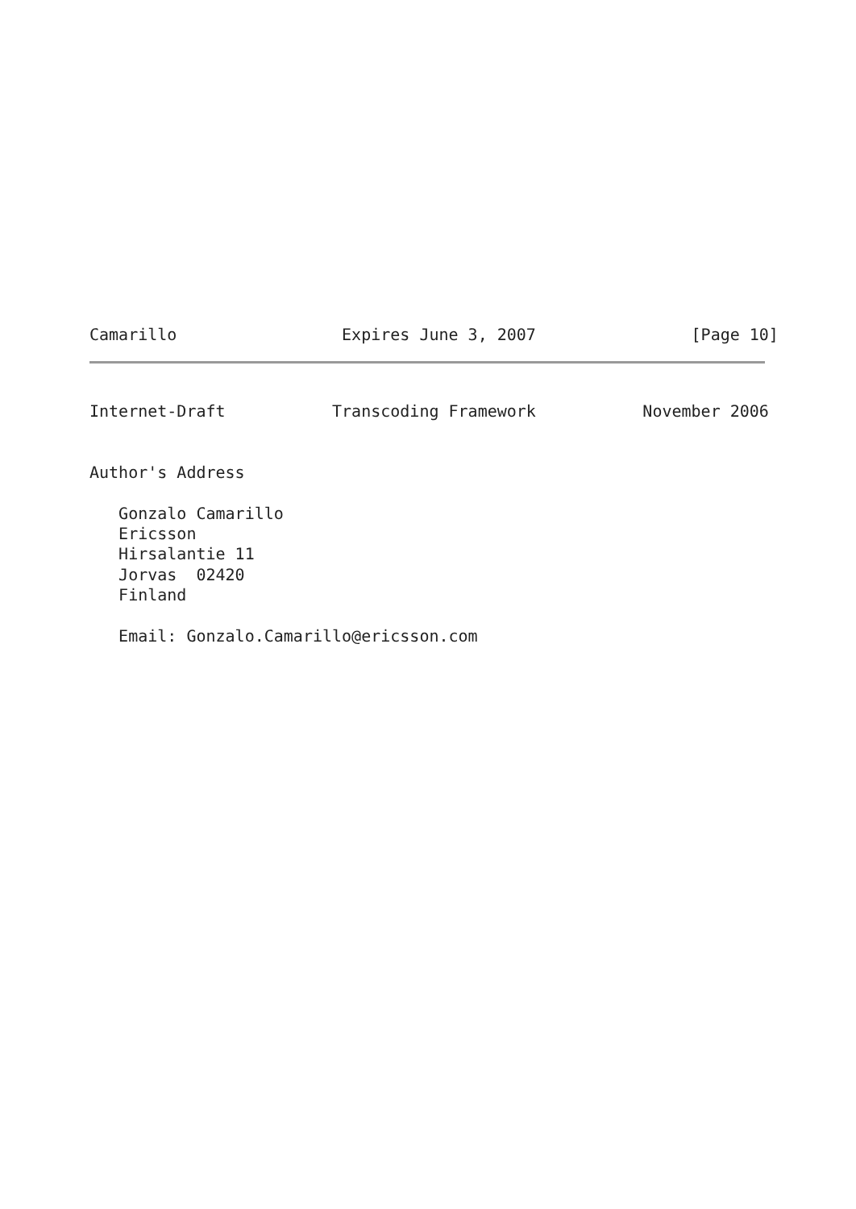Camarillo                 Expires June 3, 2007                [Page 10]
Internet-Draft           Transcoding Framework           November 2006


Author's Address

   Gonzalo Camarillo
   Ericsson
   Hirsalantie 11
   Jorvas  02420
   Finland

   Email: Gonzalo.Camarillo@ericsson.com